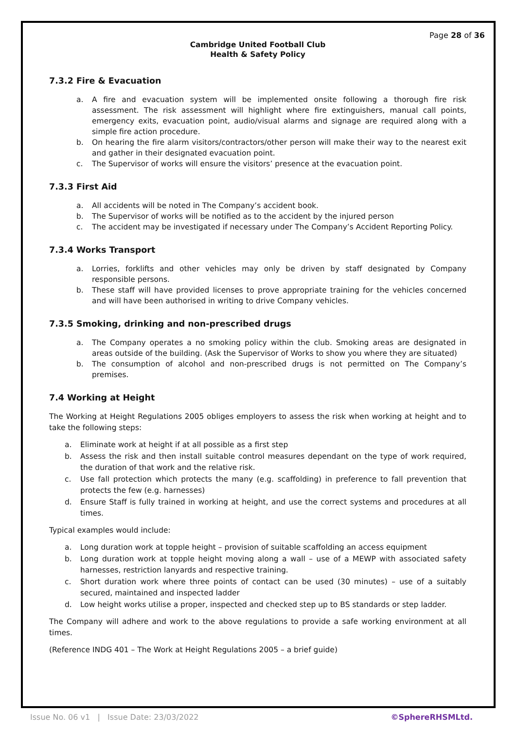Page 28 of 36
Cambridge United Football Club
Health & Safety Policy
7.3.2 Fire & Evacuation
a. A fire and evacuation system will be implemented onsite following a thorough fire risk assessment. The risk assessment will highlight where fire extinguishers, manual call points, emergency exits, evacuation point, audio/visual alarms and signage are required along with a simple fire action procedure.
b. On hearing the fire alarm visitors/contractors/other person will make their way to the nearest exit and gather in their designated evacuation point.
c. The Supervisor of works will ensure the visitors’ presence at the evacuation point.
7.3.3 First Aid
a. All accidents will be noted in The Company’s accident book.
b. The Supervisor of works will be notified as to the accident by the injured person
c. The accident may be investigated if necessary under The Company’s Accident Reporting Policy.
7.3.4 Works Transport
a. Lorries, forklifts and other vehicles may only be driven by staff designated by Company responsible persons.
b. These staff will have provided licenses to prove appropriate training for the vehicles concerned and will have been authorised in writing to drive Company vehicles.
7.3.5 Smoking, drinking and non-prescribed drugs
a. The Company operates a no smoking policy within the club. Smoking areas are designated in areas outside of the building. (Ask the Supervisor of Works to show you where they are situated)
b. The consumption of alcohol and non-prescribed drugs is not permitted on The Company’s premises.
7.4 Working at Height
The Working at Height Regulations 2005 obliges employers to assess the risk when working at height and to take the following steps:
a. Eliminate work at height if at all possible as a first step
b. Assess the risk and then install suitable control measures dependant on the type of work required, the duration of that work and the relative risk.
c. Use fall protection which protects the many (e.g. scaffolding) in preference to fall prevention that protects the few (e.g. harnesses)
d. Ensure Staff is fully trained in working at height, and use the correct systems and procedures at all times.
Typical examples would include:
a. Long duration work at topple height – provision of suitable scaffolding an access equipment
b. Long duration work at topple height moving along a wall – use of a MEWP with associated safety harnesses, restriction lanyards and respective training.
c. Short duration work where three points of contact can be used (30 minutes) – use of a suitably secured, maintained and inspected ladder
d. Low height works utilise a proper, inspected and checked step up to BS standards or step ladder.
The Company will adhere and work to the above regulations to provide a safe working environment at all times.
(Reference INDG 401 – The Work at Height Regulations 2005 – a brief guide)
Issue No. 06 v1 | Issue Date: 23/03/2022 ©SphereRHSMLtd.